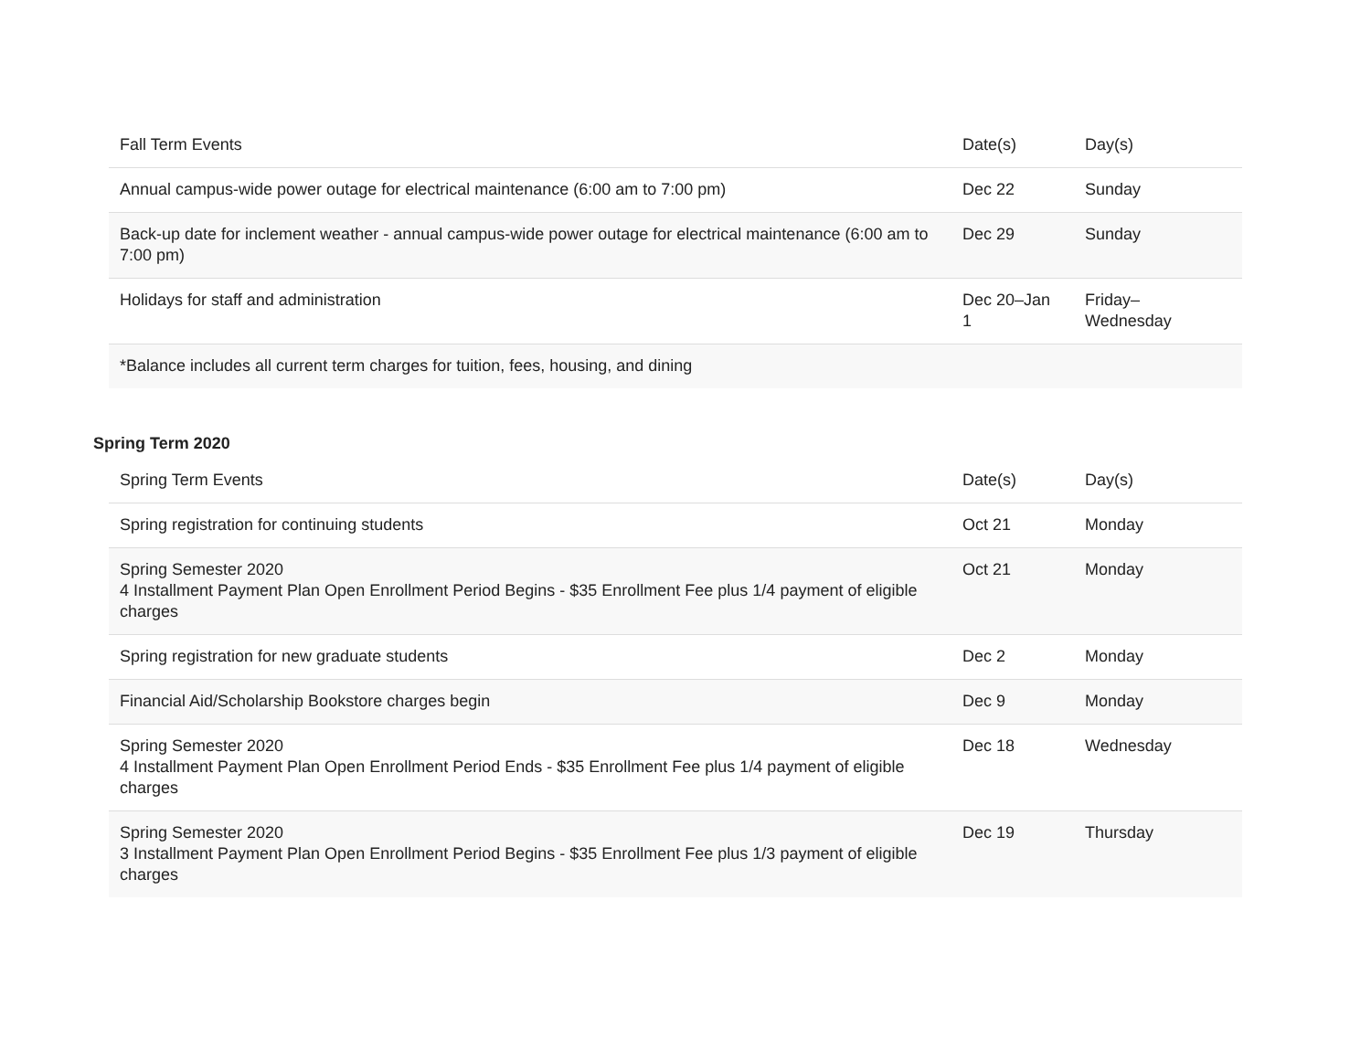| Fall Term Events | Date(s) | Day(s) |
| --- | --- | --- |
| Annual campus-wide power outage for electrical maintenance (6:00 am to 7:00 pm) | Dec 22 | Sunday |
| Back-up date for inclement weather - annual campus-wide power outage for electrical maintenance (6:00 am to 7:00 pm) | Dec 29 | Sunday |
| Holidays for staff and administration | Dec 20–Jan 1 | Friday– Wednesday |
| *Balance includes all current term charges for tuition, fees, housing, and dining | | |
Spring Term 2020
| Spring Term Events | Date(s) | Day(s) |
| --- | --- | --- |
| Spring registration for continuing students | Oct 21 | Monday |
| Spring Semester 2020 4 Installment Payment Plan Open Enrollment Period Begins - $35 Enrollment Fee plus 1/4 payment of eligible charges | Oct 21 | Monday |
| Spring registration for new graduate students | Dec 2 | Monday |
| Financial Aid/Scholarship Bookstore charges begin | Dec 9 | Monday |
| Spring Semester 2020 4 Installment Payment Plan Open Enrollment Period Ends - $35 Enrollment Fee plus 1/4 payment of eligible charges | Dec 18 | Wednesday |
| Spring Semester 2020 3 Installment Payment Plan Open Enrollment Period Begins - $35 Enrollment Fee plus 1/3 payment of eligible charges | Dec 19 | Thursday |